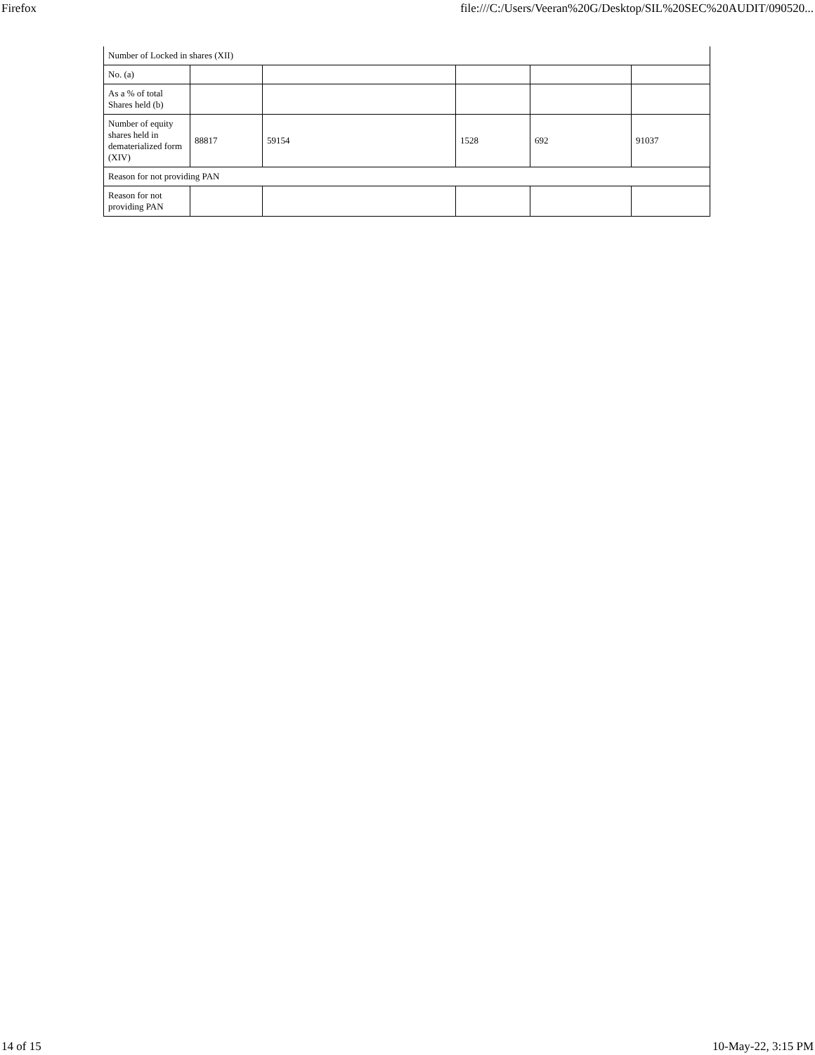Firefox file:///C:/Users/Veeran%20G/Desktop/SIL%20SEC%20AUDIT/090520...
| Number of Locked in shares (XII) | | | | | |
| No. (a) | | | | | |
| As a % of total Shares held (b) | | | | | |
| Number of equity shares held in dematerialized form (XIV) | 88817 | 59154 | 1528 | 692 | 91037 |
| Reason for not providing PAN | | | | | |
| Reason for not providing PAN | | | | | |
14 of 15 10-May-22, 3:15 PM